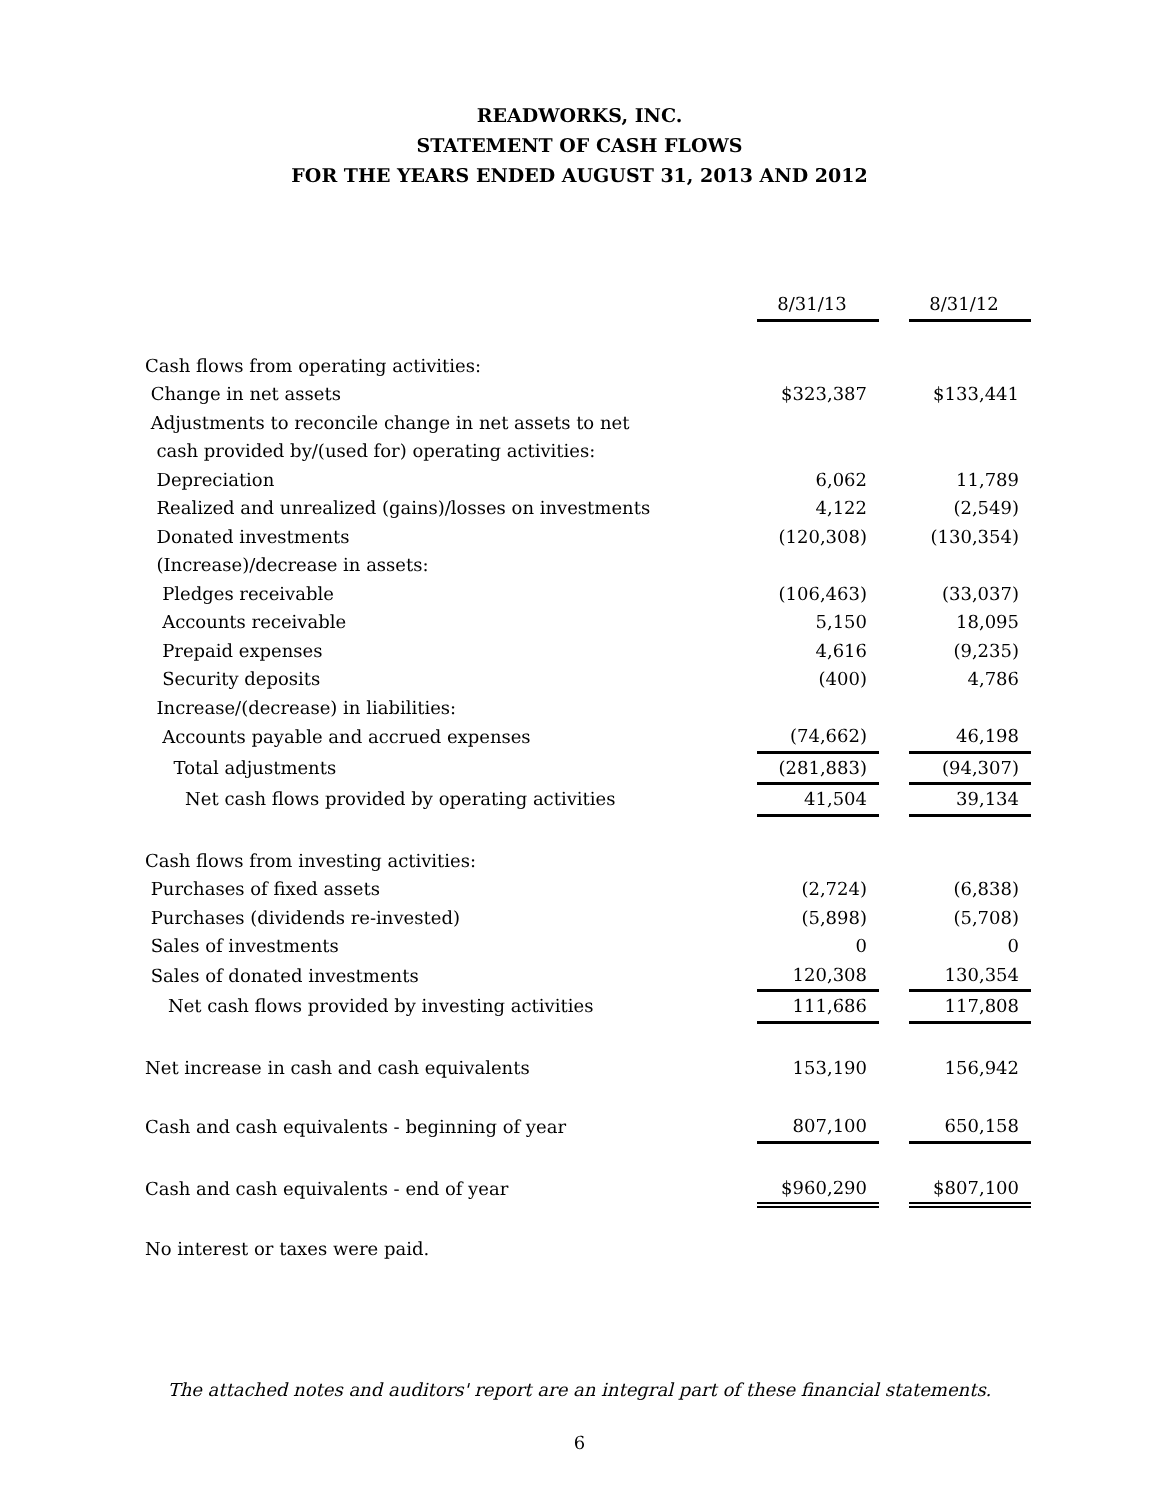READWORKS, INC.
STATEMENT OF CASH FLOWS
FOR THE YEARS ENDED AUGUST 31, 2013 AND 2012
| | 8/31/13 | | 8/31/12 |
| Cash flows from operating activities: | | | |
| Change in net assets | $323,387 | | $133,441 |
| Adjustments to reconcile change in net assets to net | | | |
| cash provided by/(used for) operating activities: | | | |
| Depreciation | 6,062 | | 11,789 |
| Realized and unrealized (gains)/losses on investments | 4,122 | | (2,549) |
| Donated investments | (120,308) | | (130,354) |
| (Increase)/decrease in assets: | | | |
| Pledges receivable | (106,463) | | (33,037) |
| Accounts receivable | 5,150 | | 18,095 |
| Prepaid expenses | 4,616 | | (9,235) |
| Security deposits | (400) | | 4,786 |
| Increase/(decrease) in liabilities: | | | |
| Accounts payable and accrued expenses | (74,662) | | 46,198 |
| Total adjustments | (281,883) | | (94,307) |
| Net cash flows provided by operating activities | 41,504 | | 39,134 |
| Cash flows from investing activities: | | | |
| Purchases of fixed assets | (2,724) | | (6,838) |
| Purchases (dividends re-invested) | (5,898) | | (5,708) |
| Sales of investments | 0 | | 0 |
| Sales of donated investments | 120,308 | | 130,354 |
| Net cash flows provided by investing activities | 111,686 | | 117,808 |
| Net increase in cash and cash equivalents | 153,190 | | 156,942 |
| Cash and cash equivalents - beginning of year | 807,100 | | 650,158 |
| Cash and cash equivalents - end of year | $960,290 | | $807,100 |
No interest or taxes were paid.
The attached notes and auditors' report are an integral part of these financial statements.
6